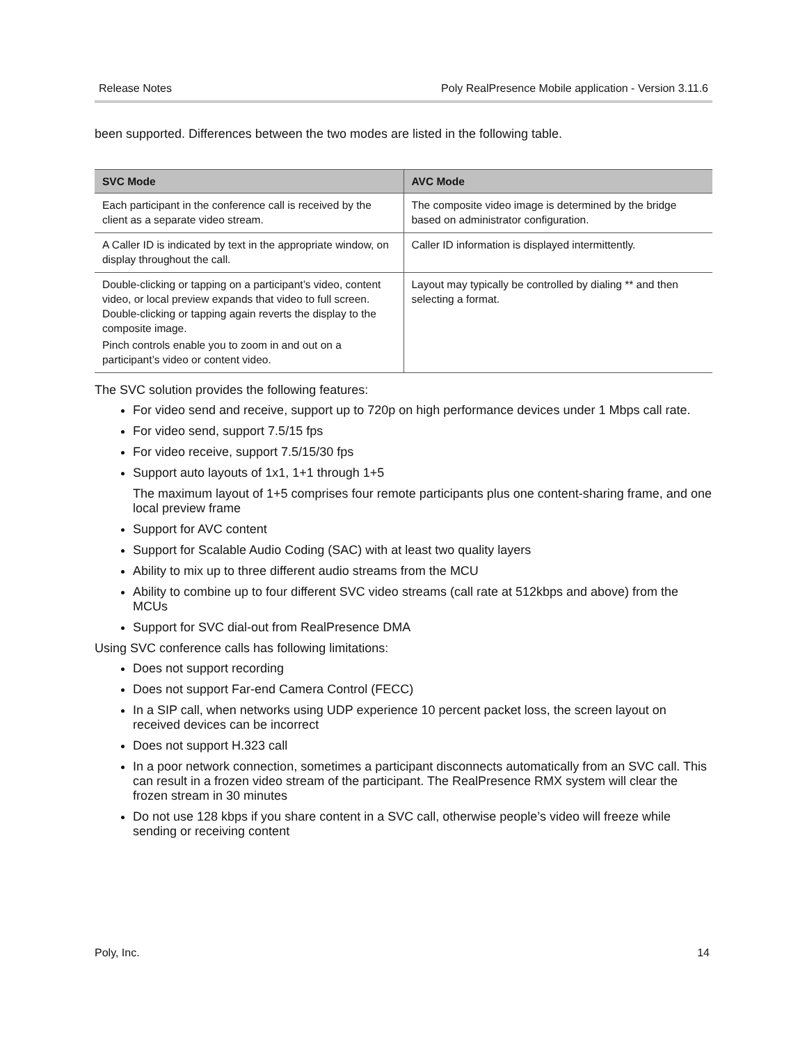Release Notes Poly RealPresence Mobile application - Version 3.11.6
been supported. Differences between the two modes are listed in the following table.
| SVC Mode | AVC Mode |
| --- | --- |
| Each participant in the conference call is received by the client as a separate video stream. | The composite video image is determined by the bridge based on administrator configuration. |
| A Caller ID is indicated by text in the appropriate window, on display throughout the call. | Caller ID information is displayed intermittently. |
| Double-clicking or tapping on a participant’s video, content video, or local preview expands that video to full screen. Double-clicking or tapping again reverts the display to the composite image. Pinch controls enable you to zoom in and out on a participant’s video or content video. | Layout may typically be controlled by dialing ** and then selecting a format. |
The SVC solution provides the following features:
For video send and receive, support up to 720p on high performance devices under 1 Mbps call rate.
For video send, support 7.5/15 fps
For video receive, support 7.5/15/30 fps
Support auto layouts of 1x1, 1+1 through 1+5
The maximum layout of 1+5 comprises four remote participants plus one content-sharing frame, and one local preview frame
Support for AVC content
Support for Scalable Audio Coding (SAC) with at least two quality layers
Ability to mix up to three different audio streams from the MCU
Ability to combine up to four different SVC video streams (call rate at 512kbps and above) from the MCUs
Support for SVC dial-out from RealPresence DMA
Using SVC conference calls has following limitations:
Does not support recording
Does not support Far-end Camera Control (FECC)
In a SIP call, when networks using UDP experience 10 percent packet loss, the screen layout on received devices can be incorrect
Does not support H.323 call
In a poor network connection, sometimes a participant disconnects automatically from an SVC call. This can result in a frozen video stream of the participant. The RealPresence RMX system will clear the frozen stream in 30 minutes
Do not use 128 kbps if you share content in a SVC call, otherwise people’s video will freeze while sending or receiving content
Poly, Inc. 14